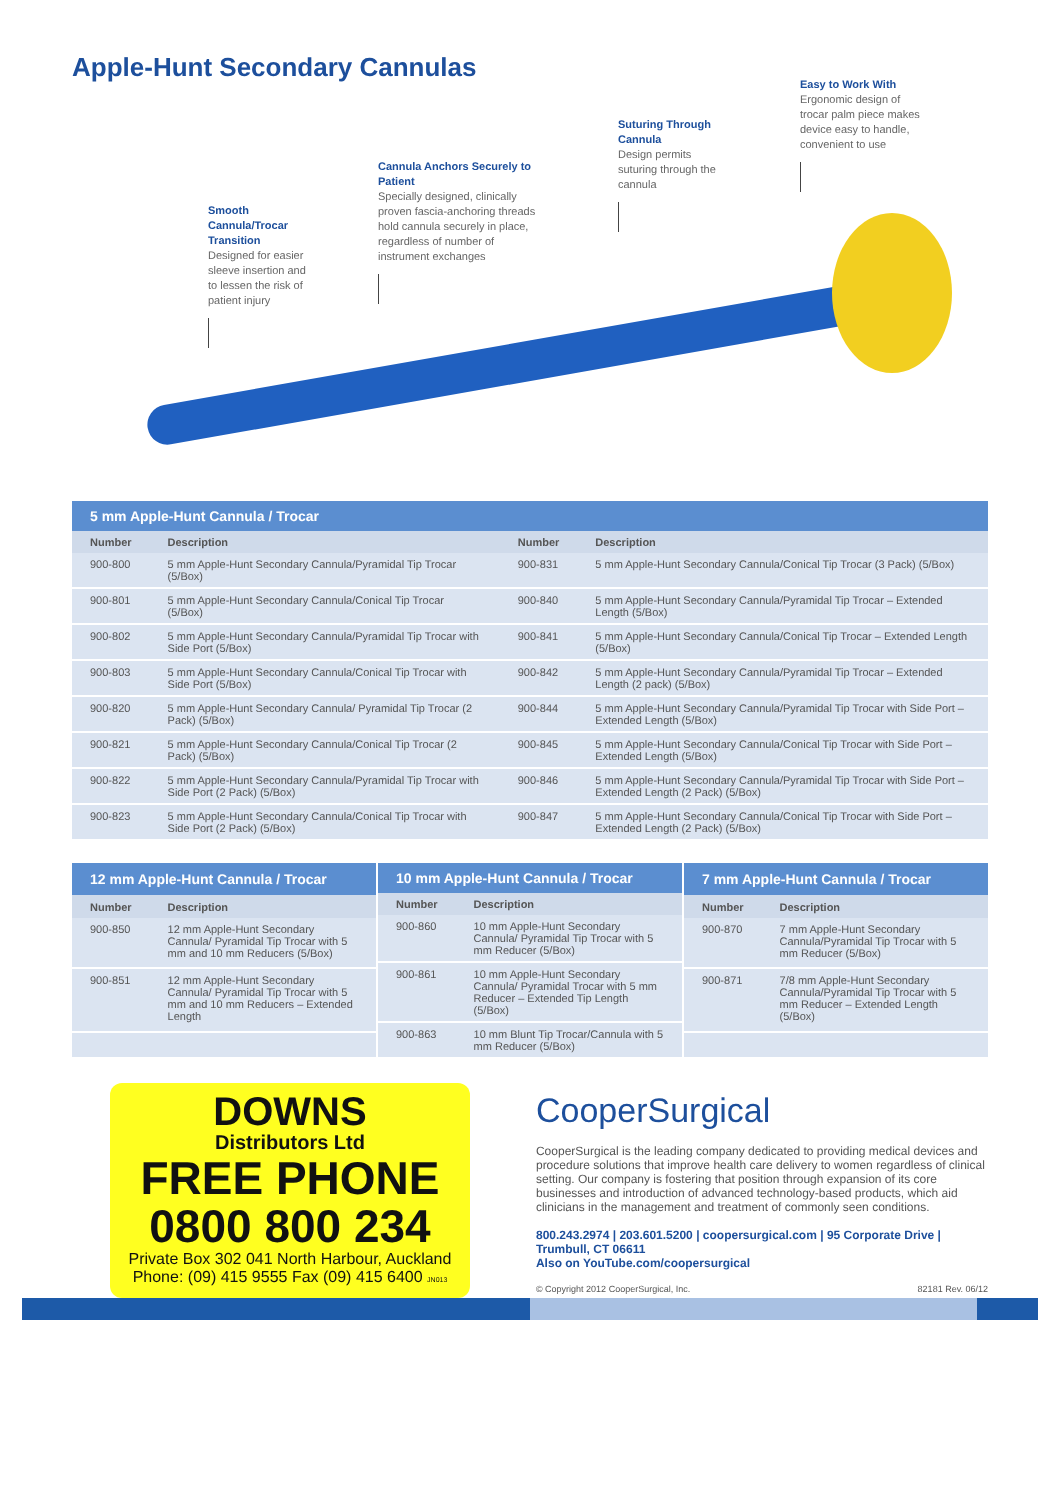Apple-Hunt Secondary Cannulas
Smooth Cannula/Trocar Transition
Designed for easier sleeve insertion and to lessen the risk of patient injury
Cannula Anchors Securely to Patient
Specially designed, clinically proven fascia-anchoring threads hold cannula securely in place, regardless of number of instrument exchanges
Suturing Through Cannula
Design permits suturing through the cannula
Easy to Work With
Ergonomic design of trocar palm piece makes device easy to handle, convenient to use
| 5 mm Apple-Hunt Cannula / Trocar | | | |
| --- | --- | --- | --- |
| Number | Description | Number | Description |
| 900-800 | 5 mm Apple-Hunt Secondary Cannula/Pyramidal Tip Trocar (5/Box) | 900-831 | 5 mm Apple-Hunt Secondary Cannula/Conical Tip Trocar (3 Pack) (5/Box) |
| 900-801 | 5 mm Apple-Hunt Secondary Cannula/Conical Tip Trocar (5/Box) | 900-840 | 5 mm Apple-Hunt Secondary Cannula/Pyramidal Tip Trocar – Extended Length (5/Box) |
| 900-802 | 5 mm Apple-Hunt Secondary Cannula/Pyramidal Tip Trocar with Side Port (5/Box) | 900-841 | 5 mm Apple-Hunt Secondary Cannula/Conical Tip Trocar – Extended Length (5/Box) |
| 900-803 | 5 mm Apple-Hunt Secondary Cannula/Conical Tip Trocar with Side Port (5/Box) | 900-842 | 5 mm Apple-Hunt Secondary Cannula/Pyramidal Tip Trocar – Extended Length (2 pack) (5/Box) |
| 900-820 | 5 mm Apple-Hunt Secondary Cannula/ Pyramidal Tip Trocar (2 Pack) (5/Box) | 900-844 | 5 mm Apple-Hunt Secondary Cannula/Pyramidal Tip Trocar with Side Port – Extended Length (5/Box) |
| 900-821 | 5 mm Apple-Hunt Secondary Cannula/Conical Tip Trocar (2 Pack) (5/Box) | 900-845 | 5 mm Apple-Hunt Secondary Cannula/Conical Tip Trocar with Side Port – Extended Length (5/Box) |
| 900-822 | 5 mm Apple-Hunt Secondary Cannula/Pyramidal Tip Trocar with Side Port (2 Pack) (5/Box) | 900-846 | 5 mm Apple-Hunt Secondary Cannula/Pyramidal Tip Trocar with Side Port – Extended Length (2 Pack) (5/Box) |
| 900-823 | 5 mm Apple-Hunt Secondary Cannula/Conical Tip Trocar with Side Port (2 Pack) (5/Box) | 900-847 | 5 mm Apple-Hunt Secondary Cannula/Conical Tip Trocar with Side Port – Extended Length (2 Pack) (5/Box) |
| 12 mm Apple-Hunt Cannula / Trocar | |
| --- | --- |
| Number | Description |
| 900-850 | 12 mm Apple-Hunt Secondary Cannula/ Pyramidal Tip Trocar with 5 mm and 10 mm Reducers (5/Box) |
| 900-851 | 12 mm Apple-Hunt Secondary Cannula/ Pyramidal Tip Trocar with 5 mm and 10 mm Reducers – Extended Length |
| 10 mm Apple-Hunt Cannula / Trocar | |
| --- | --- |
| Number | Description |
| 900-860 | 10 mm Apple-Hunt Secondary Cannula/ Pyramidal Tip Trocar with 5 mm Reducer (5/Box) |
| 900-861 | 10 mm Apple-Hunt Secondary Cannula/ Pyramidal Trocar with 5 mm Reducer – Extended Tip Length (5/Box) |
| 900-863 | 10 mm Blunt Tip Trocar/Cannula with 5 mm Reducer (5/Box) |
| 7 mm Apple-Hunt Cannula / Trocar | |
| --- | --- |
| Number | Description |
| 900-870 | 7 mm Apple-Hunt Secondary Cannula/Pyramidal Tip Trocar with 5 mm Reducer (5/Box) |
| 900-871 | 7/8 mm Apple-Hunt Secondary Cannula/Pyramidal Tip Trocar with 5 mm Reducer – Extended Length (5/Box) |
DOWNS
Distributors Ltd
FREE PHONE
0800 800 234
Private Box 302 041 North Harbour, Auckland
Phone: (09) 415 9555 Fax (09) 415 6400 JN013
CooperSurgical
CooperSurgical is the leading company dedicated to providing medical devices and procedure solutions that improve health care delivery to women regardless of clinical setting. Our company is fostering that position through expansion of its core businesses and introduction of advanced technology-based products, which aid clinicians in the management and treatment of commonly seen conditions.
800.243.2974 | 203.601.5200 | coopersurgical.com | 95 Corporate Drive | Trumbull, CT 06611
Also on YouTube.com/coopersurgical
© Copyright 2012 CooperSurgical, Inc. 82181 Rev. 06/12